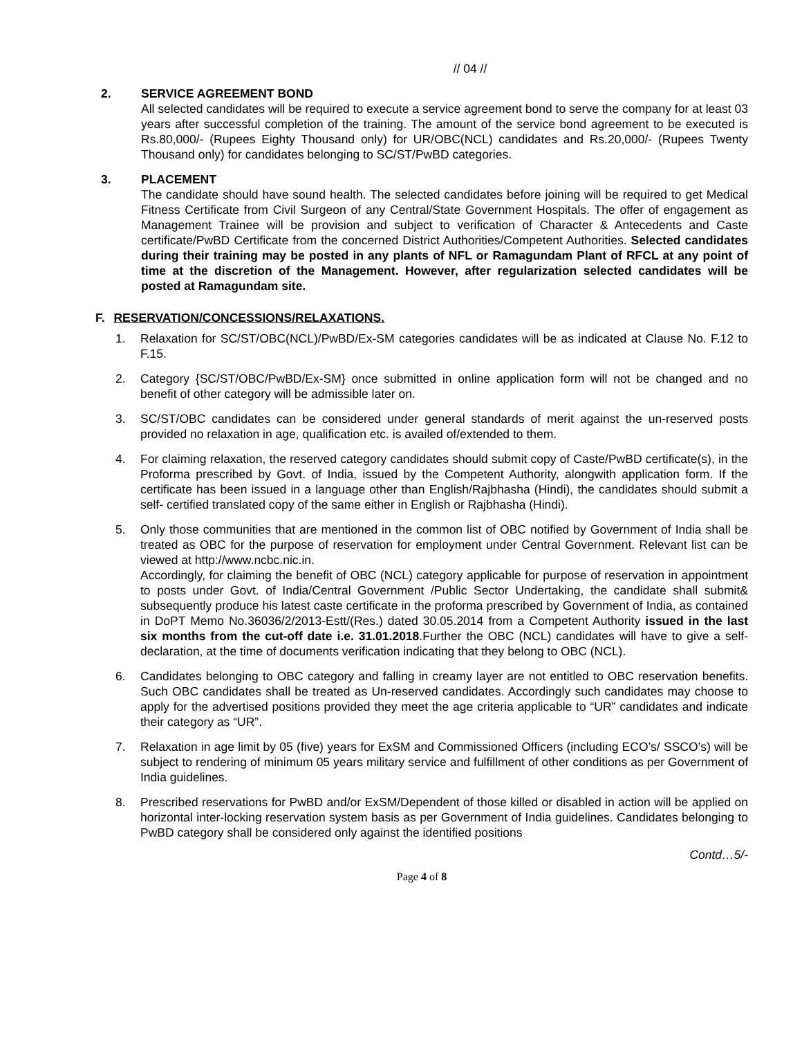// 04 //
2. SERVICE AGREEMENT BOND
All selected candidates will be required to execute a service agreement bond to serve the company for at least 03 years after successful completion of the training. The amount of the service bond agreement to be executed is Rs.80,000/- (Rupees Eighty Thousand only) for UR/OBC(NCL) candidates and Rs.20,000/- (Rupees Twenty Thousand only) for candidates belonging to SC/ST/PwBD categories.
3. PLACEMENT
The candidate should have sound health. The selected candidates before joining will be required to get Medical Fitness Certificate from Civil Surgeon of any Central/State Government Hospitals. The offer of engagement as Management Trainee will be provision and subject to verification of Character & Antecedents and Caste certificate/PwBD Certificate from the concerned District Authorities/Competent Authorities. Selected candidates during their training may be posted in any plants of NFL or Ramagundam Plant of RFCL at any point of time at the discretion of the Management. However, after regularization selected candidates will be posted at Ramagundam site.
F. RESERVATION/CONCESSIONS/RELAXATIONS.
1. Relaxation for SC/ST/OBC(NCL)/PwBD/Ex-SM categories candidates will be as indicated at Clause No. F.12 to F.15.
2. Category {SC/ST/OBC/PwBD/Ex-SM} once submitted in online application form will not be changed and no benefit of other category will be admissible later on.
3. SC/ST/OBC candidates can be considered under general standards of merit against the un-reserved posts provided no relaxation in age, qualification etc. is availed of/extended to them.
4. For claiming relaxation, the reserved category candidates should submit copy of Caste/PwBD certificate(s), in the Proforma prescribed by Govt. of India, issued by the Competent Authority, alongwith application form. If the certificate has been issued in a language other than English/Rajbhasha (Hindi), the candidates should submit a self- certified translated copy of the same either in English or Rajbhasha (Hindi).
5. Only those communities that are mentioned in the common list of OBC notified by Government of India shall be treated as OBC for the purpose of reservation for employment under Central Government. Relevant list can be viewed at http://www.ncbc.nic.in.
Accordingly, for claiming the benefit of OBC (NCL) category applicable for purpose of reservation in appointment to posts under Govt. of India/Central Government /Public Sector Undertaking, the candidate shall submit& subsequently produce his latest caste certificate in the proforma prescribed by Government of India, as contained in DoPT Memo No.36036/2/2013-Estt/(Res.) dated 30.05.2014 from a Competent Authority issued in the last six months from the cut-off date i.e. 31.01.2018.Further the OBC (NCL) candidates will have to give a self-declaration, at the time of documents verification indicating that they belong to OBC (NCL).
6. Candidates belonging to OBC category and falling in creamy layer are not entitled to OBC reservation benefits. Such OBC candidates shall be treated as Un-reserved candidates. Accordingly such candidates may choose to apply for the advertised positions provided they meet the age criteria applicable to “UR” candidates and indicate their category as “UR”.
7. Relaxation in age limit by 05 (five) years for ExSM and Commissioned Officers (including ECO’s/ SSCO’s) will be subject to rendering of minimum 05 years military service and fulfillment of other conditions as per Government of India guidelines.
8. Prescribed reservations for PwBD and/or ExSM/Dependent of those killed or disabled in action will be applied on horizontal inter-locking reservation system basis as per Government of India guidelines. Candidates belonging to PwBD category shall be considered only against the identified positions
Contd…5/-
Page 4 of 8